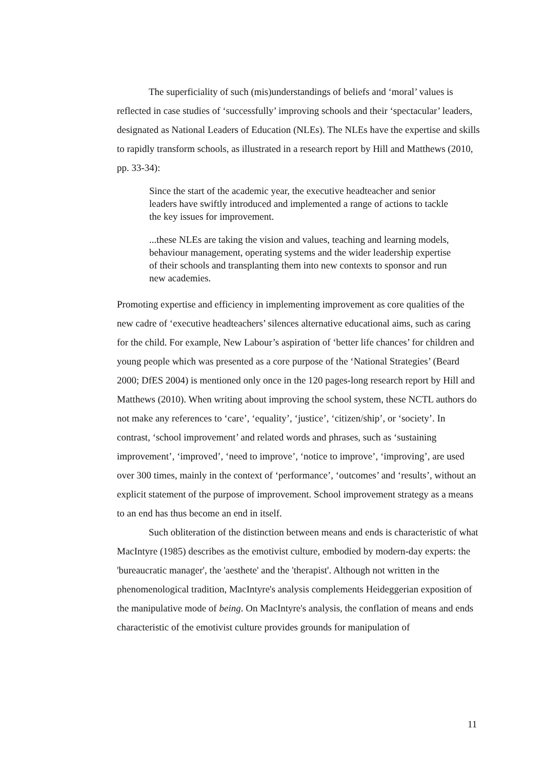The superficiality of such (mis)understandings of beliefs and ‘moral’ values is reflected in case studies of ‘successfully’ improving schools and their ‘spectacular’ leaders, designated as National Leaders of Education (NLEs). The NLEs have the expertise and skills to rapidly transform schools, as illustrated in a research report by Hill and Matthews (2010, pp. 33-34):
Since the start of the academic year, the executive headteacher and senior leaders have swiftly introduced and implemented a range of actions to tackle the key issues for improvement.
...these NLEs are taking the vision and values, teaching and learning models, behaviour management, operating systems and the wider leadership expertise of their schools and transplanting them into new contexts to sponsor and run new academies.
Promoting expertise and efficiency in implementing improvement as core qualities of the new cadre of ‘executive headteachers’ silences alternative educational aims, such as caring for the child. For example, New Labour’s aspiration of ‘better life chances’ for children and young people which was presented as a core purpose of the ‘National Strategies’ (Beard 2000; DfES 2004) is mentioned only once in the 120 pages-long research report by Hill and Matthews (2010). When writing about improving the school system, these NCTL authors do not make any references to ‘care’, ‘equality’, ‘justice’, ‘citizen/ship’, or ‘society’. In contrast, ‘school improvement’ and related words and phrases, such as ‘sustaining improvement’, ‘improved’, ‘need to improve’, ‘notice to improve’, ‘improving’, are used over 300 times, mainly in the context of ‘performance’, ‘outcomes’ and ‘results’, without an explicit statement of the purpose of improvement. School improvement strategy as a means to an end has thus become an end in itself.
Such obliteration of the distinction between means and ends is characteristic of what MacIntyre (1985) describes as the emotivist culture, embodied by modern-day experts: the 'bureaucratic manager', the 'aesthete' and the 'therapist'. Although not written in the phenomenological tradition, MacIntyre's analysis complements Heideggerian exposition of the manipulative mode of being. On MacIntyre's analysis, the conflation of means and ends characteristic of the emotivist culture provides grounds for manipulation of
11